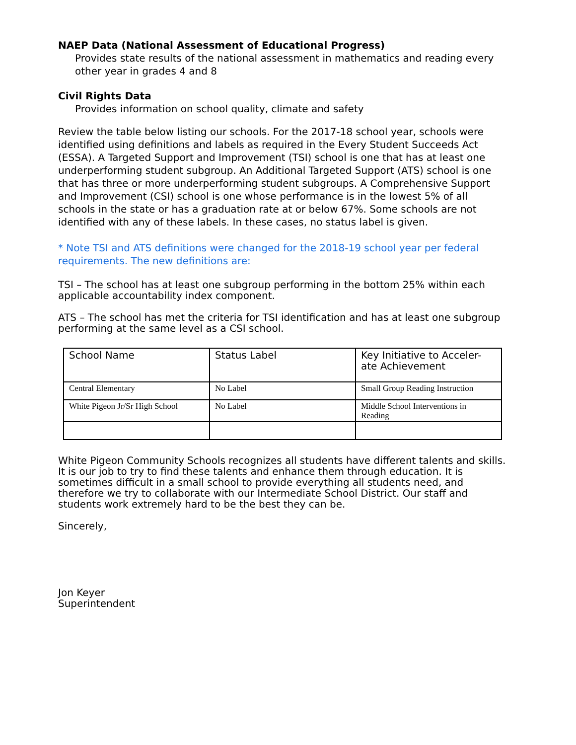NAEP Data (National Assessment of Educational Progress)
Provides state results of the national assessment in mathematics and reading every other year in grades 4 and 8
Civil Rights Data
Provides information on school quality, climate and safety
Review the table below listing our schools. For the 2017-18 school year, schools were identified using definitions and labels as required in the Every Student Succeeds Act (ESSA). A Targeted Support and Improvement (TSI) school is one that has at least one underperforming student subgroup. An Additional Targeted Support (ATS) school is one that has three or more underperforming student subgroups. A Comprehensive Support and Improvement (CSI) school is one whose performance is in the lowest 5% of all schools in the state or has a graduation rate at or below 67%. Some schools are not identified with any of these labels. In these cases, no status label is given.
* Note TSI and ATS definitions were changed for the 2018-19 school year per federal requirements. The new definitions are:
TSI – The school has at least one subgroup performing in the bottom 25% within each applicable accountability index component.
ATS – The school has met the criteria for TSI identification and has at least one subgroup performing at the same level as a CSI school.
| School Name | Status Label | Key Initiative to Acceler-ate Achievement |
| --- | --- | --- |
| Central Elementary | No Label | Small Group Reading Instruction |
| White Pigeon Jr/Sr High School | No Label | Middle School Interventions in Reading |
White Pigeon Community Schools recognizes all students have different talents and skills. It is our job to try to find these talents and enhance them through education. It is sometimes difficult in a small school to provide everything all students need, and therefore we try to collaborate with our Intermediate School District. Our staff and students work extremely hard to be the best they can be.
Sincerely,
Jon Keyer
Superintendent